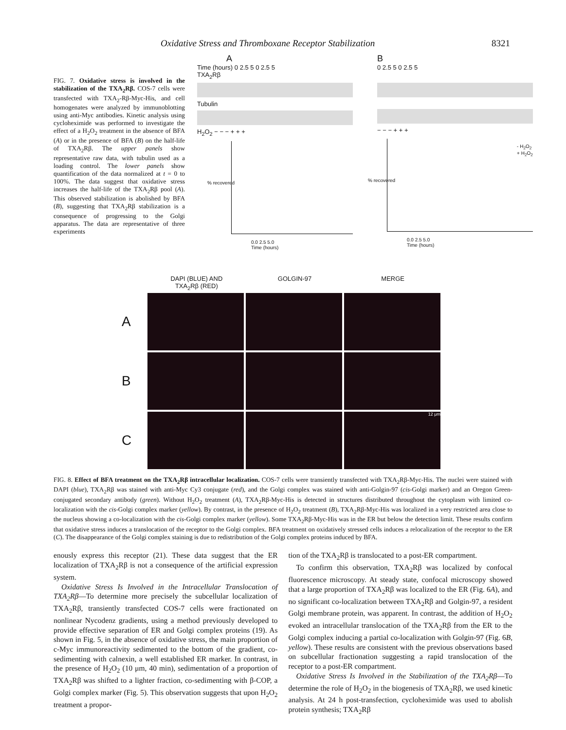Oxidative Stress and Thromboxane Receptor Stabilization 8321
FIG. 7. Oxidative stress is involved in the stabilization of the TXA<sub>2</sub>Rβ. COS-7 cells were transfected with TXA<sub>2</sub>-Rβ-Myc-His, and cell homogenates were analyzed by immunoblotting using anti-Myc antibodies. Kinetic analysis using cycloheximide was performed to investigate the effect of a H<sub>2</sub>O<sub>2</sub> treatment in the absence of BFA (A) or in the presence of BFA (B) on the half-life of TXA<sub>2</sub>Rβ. The upper panels show representative raw data, with tubulin used as a loading control. The lower panels show quantification of the data normalized at t = 0 to 100%. The data suggest that oxidative stress increases the half-life of the TXA<sub>2</sub>Rβ pool (A). This observed stabilization is abolished by BFA (B), suggesting that TXA<sub>2</sub>Rβ stabilization is a consequence of progressing to the Golgi apparatus. The data are representative of three experiments
A
Time (hours) 0 2.5 5 0 2.5 5
TXA<sub>2</sub>Rβ
Tubulin
H<sub>2</sub>O<sub>2</sub> − − − + + +
% recovered
0.0 2.5 5.0
Time (hours)
B
0 2.5 5 0 2.5 5
− − − + + +
- H<sub>2</sub>O<sub>2</sub>
+ H<sub>2</sub>O<sub>2</sub>% recovered
0.0 2.5 5.0
Time (hours)
DAPI (BLUE) AND
TXA<sub>2</sub>Rβ (RED)
GOLGIN-97 MERGE
A
B
C
12 μm
FIG. 8. Effect of BFA treatment on the TXA<sub>2</sub>Rβ intracellular localization. COS-7 cells were transiently transfected with TXA<sub>2</sub>Rβ-Myc-His. The nuclei were stained with DAPI (blue), TXA<sub>2</sub>Rβ was stained with anti-Myc Cy3 conjugate (red), and the Golgi complex was stained with anti-Golgin-97 (cis-Golgi marker) and an Oregon Green-conjugated secondary antibody (green). Without H<sub>2</sub>O<sub>2</sub> treatment (A), TXA<sub>2</sub>Rβ-Myc-His is detected in structures distributed throughout the cytoplasm with limited co-localization with the cis-Golgi complex marker (yellow). By contrast, in the presence of H<sub>2</sub>O<sub>2</sub> treatment (B), TXA<sub>2</sub>Rβ-Myc-His was localized in a very restricted area close to the nucleus showing a co-localization with the cis-Golgi complex marker (yellow). Some TXA<sub>2</sub>Rβ-Myc-His was in the ER but below the detection limit. These results confirm that oxidative stress induces a translocation of the receptor to the Golgi complex. BFA treatment on oxidatively stressed cells induces a relocalization of the receptor to the ER (C). The disappearance of the Golgi complex staining is due to redistribution of the Golgi complex proteins induced by BFA.
enously express this receptor (21). These data suggest that the ER localization of TXA<sub>2</sub>Rβ is not a consequence of the artificial expression system.
Oxidative Stress Is Involved in the Intracellular Translocation of TXA<sub>2</sub>Rβ—To determine more precisely the subcellular localization of TXA<sub>2</sub>Rβ, transiently transfected COS-7 cells were fractionated on nonlinear Nycodenz gradients, using a method previously developed to provide effective separation of ER and Golgi complex proteins (19). As shown in Fig. 5, in the absence of oxidative stress, the main proportion of c-Myc immunoreactivity sedimented to the bottom of the gradient, co-sedimenting with calnexin, a well established ER marker. In contrast, in the presence of H<sub>2</sub>O<sub>2</sub> (10 μm, 40 min), sedimentation of a proportion of TXA<sub>2</sub>Rβ was shifted to a lighter fraction, co-sedimenting with β-COP, a Golgi complex marker (Fig. 5). This observation suggests that upon H<sub>2</sub>O<sub>2</sub> treatment a propor-
tion of the TXA<sub>2</sub>Rβ is translocated to a post-ER compartment.
To confirm this observation, TXA<sub>2</sub>Rβ was localized by confocal fluorescence microscopy. At steady state, confocal microscopy showed that a large proportion of TXA<sub>2</sub>Rβ was localized to the ER (Fig. 6A), and no significant co-localization between TXA<sub>2</sub>Rβ and Golgin-97, a resident Golgi membrane protein, was apparent. In contrast, the addition of H<sub>2</sub>O<sub>2</sub> evoked an intracellular translocation of the TXA<sub>2</sub>Rβ from the ER to the Golgi complex inducing a partial co-localization with Golgin-97 (Fig. 6B, yellow). These results are consistent with the previous observations based on subcellular fractionation suggesting a rapid translocation of the receptor to a post-ER compartment.
Oxidative Stress Is Involved in the Stabilization of the TXA<sub>2</sub>Rβ—To determine the role of H<sub>2</sub>O<sub>2</sub> in the biogenesis of TXA<sub>2</sub>Rβ, we used kinetic analysis. At 24 h post-transfection, cycloheximide was used to abolish protein synthesis; TXA<sub>2</sub>Rβ